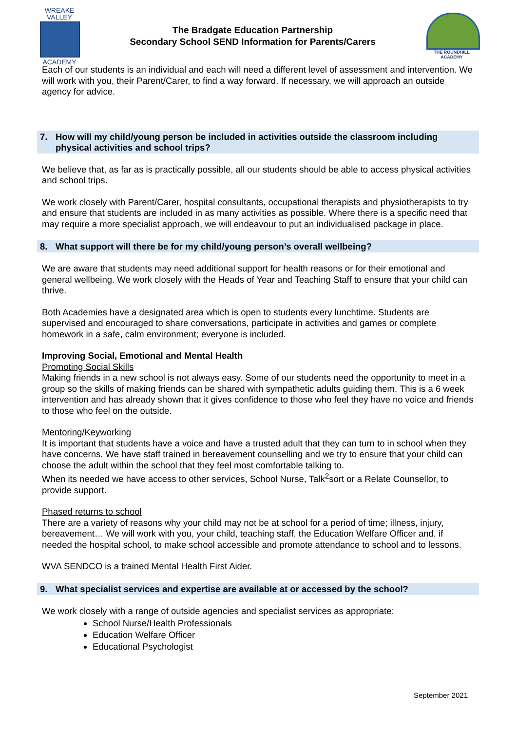WREAKE
VALLEY
ACADEMY
The Bradgate Education Partnership
Secondary School SEND Information for Parents/Carers
THE ROUNDHILL ACADEMY
Each of our students is an individual and each will need a different level of assessment and intervention. We will work with you, their Parent/Carer, to find a way forward. If necessary, we will approach an outside agency for advice.
7. How will my child/young person be included in activities outside the classroom including physical activities and school trips?
We believe that, as far as is practically possible, all our students should be able to access physical activities and school trips.
We work closely with Parent/Carer, hospital consultants, occupational therapists and physiotherapists to try and ensure that students are included in as many activities as possible. Where there is a specific need that may require a more specialist approach, we will endeavour to put an individualised package in place.
8. What support will there be for my child/young person’s overall wellbeing?
We are aware that students may need additional support for health reasons or for their emotional and general wellbeing. We work closely with the Heads of Year and Teaching Staff to ensure that your child can thrive.
Both Academies have a designated area which is open to students every lunchtime. Students are supervised and encouraged to share conversations, participate in activities and games or complete homework in a safe, calm environment; everyone is included.
Improving Social, Emotional and Mental Health
Promoting Social Skills
Making friends in a new school is not always easy. Some of our students need the opportunity to meet in a group so the skills of making friends can be shared with sympathetic adults guiding them. This is a 6 week intervention and has already shown that it gives confidence to those who feel they have no voice and friends to those who feel on the outside.
Mentoring/Keyworking
It is important that students have a voice and have a trusted adult that they can turn to in school when they have concerns. We have staff trained in bereavement counselling and we try to ensure that your child can choose the adult within the school that they feel most comfortable talking to.
When its needed we have access to other services, School Nurse, Talk<sup>2</sup>sort or a Relate Counsellor, to provide support.
Phased returns to school
There are a variety of reasons why your child may not be at school for a period of time; illness, injury, bereavement… We will work with you, your child, teaching staff, the Education Welfare Officer and, if needed the hospital school, to make school accessible and promote attendance to school and to lessons.
WVA SENDCO is a trained Mental Health First Aider.
9. What specialist services and expertise are available at or accessed by the school?
We work closely with a range of outside agencies and specialist services as appropriate:
School Nurse/Health Professionals
Education Welfare Officer
Educational Psychologist
September 2021